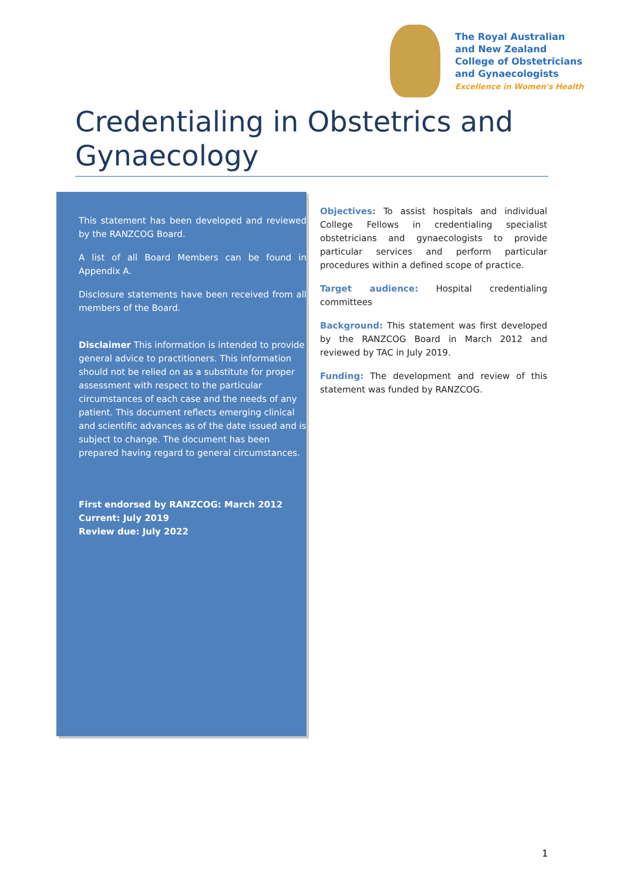The Royal Australian
and New Zealand
College of Obstetricians
and Gynaecologists
Excellence in Women's Health
Credentialing in Obstetrics and Gynaecology
This statement has been developed and reviewed by the RANZCOG Board.
A list of all Board Members can be found in Appendix A.
Disclosure statements have been received from all members of the Board.
Disclaimer This information is intended to provide general advice to practitioners. This information should not be relied on as a substitute for proper assessment with respect to the particular circumstances of each case and the needs of any patient. This document reflects emerging clinical and scientific advances as of the date issued and is subject to change. The document has been prepared having regard to general circumstances.
First endorsed by RANZCOG: March 2012
Current: July 2019
Review due: July 2022
Objectives: To assist hospitals and individual College Fellows in credentialing specialist obstetricians and gynaecologists to provide particular services and perform particular procedures within a defined scope of practice.
Target audience: Hospital credentialing committees
Background: This statement was first developed by the RANZCOG Board in March 2012 and reviewed by TAC in July 2019.
Funding: The development and review of this statement was funded by RANZCOG.
1